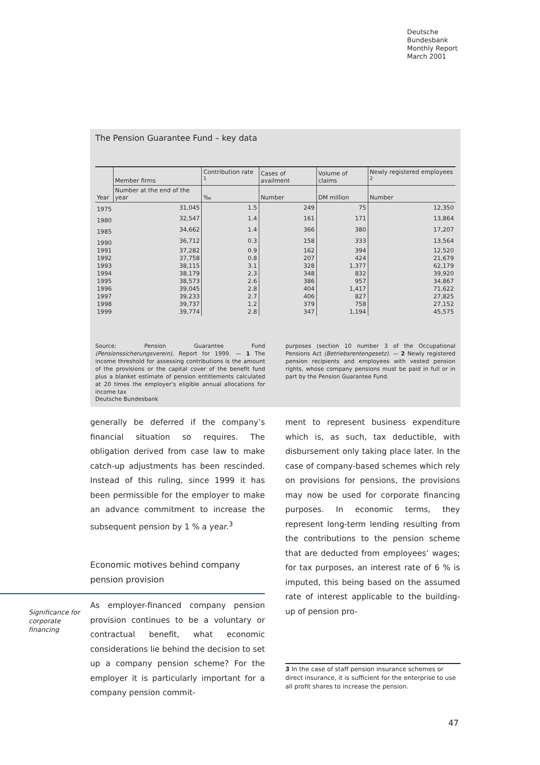Deutsche
Bundesbank
Monthly Report
March 2001
The Pension Guarantee Fund – key data
| Year | Member firms | Contribution rate <sup>1</sup> | Cases of availment | Volume of claims | Newly registered employees <sup>2</sup> |
| --- | --- | --- | --- | --- | --- |
| | Number at the end of the year | ‰ | Number | DM million | Number |
| 1975 | 31,045 | 1.5 | 249 | 75 | 12,350 |
| 1980 | 32,547 | 1.4 | 161 | 171 | 13,864 |
| 1985 | 34,662 | 1.4 | 366 | 380 | 17,207 |
| 1990 | 36,712 | 0.3 | 158 | 333 | 13,564 |
| 1991 | 37,282 | 0.9 | 162 | 394 | 12,520 |
| 1992 | 37,758 | 0.8 | 207 | 424 | 21,679 |
| 1993 | 38,115 | 3.1 | 328 | 1,377 | 62,179 |
| 1994 | 38,179 | 2.3 | 348 | 832 | 39,920 |
| 1995 | 38,573 | 2.6 | 386 | 957 | 34,867 |
| 1996 | 39,045 | 2.8 | 404 | 1,417 | 71,622 |
| 1997 | 39,233 | 2.7 | 406 | 827 | 27,825 |
| 1998 | 39,737 | 1.2 | 379 | 758 | 27,152 |
| 1999 | 39,774 | 2.8 | 347 | 1,194 | 45,575 |
Source: Pension Guarantee Fund (Pensionssicherungsverein), Report for 1999. — 1 The income threshold for assessing contributions is the amount of the provisions or the capital cover of the benefit fund plus a blanket estimate of pension entitlements calculated at 20 times the employer’s eligible annual allocations for income tax
purposes (section 10 number 3 of the Occupational Pensions Act (Betriebsrentengesetz). — 2 Newly registered pension recipients and employees with vested pension rights, whose company pensions must be paid in full or in part by the Pension Guarantee Fund.
Deutsche Bundesbank
generally be deferred if the company’s financial situation so requires. The obligation derived from case law to make catch-up adjustments has been rescinded. Instead of this ruling, since 1999 it has been permissible for the employer to make an advance commitment to increase the subsequent pension by 1 % a year.<sup>3</sup>
Economic motives behind company pension provision
As employer-financed company pension provision continues to be a voluntary or contractual benefit, what economic considerations lie behind the decision to set up a company pension scheme? For the employer it is particularly important for a company pension commit-
Significance for
corporate
financing
ment to represent business expenditure which is, as such, tax deductible, with disbursement only taking place later. In the case of company-based schemes which rely on provisions for pensions, the provisions may now be used for corporate financing purposes. In economic terms, they represent long-term lending resulting from the contributions to the pension scheme that are deducted from employees’ wages; for tax purposes, an interest rate of 6 % is imputed, this being based on the assumed rate of interest applicable to the building-up of pension pro-
3 In the case of staff pension insurance schemes or direct insurance, it is sufficient for the enterprise to use all profit shares to increase the pension.
47